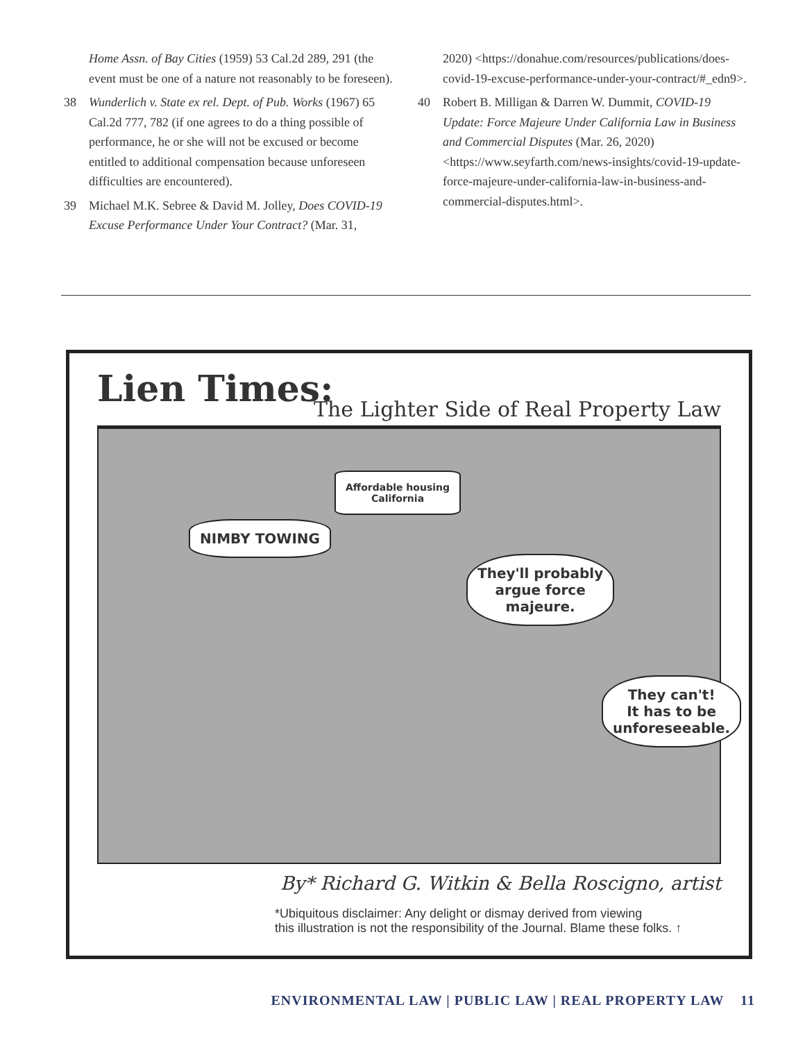Home Assn. of Bay Cities (1959) 53 Cal.2d 289, 291 (the event must be one of a nature not reasonably to be foreseen).
38 Wunderlich v. State ex rel. Dept. of Pub. Works (1967) 65 Cal.2d 777, 782 (if one agrees to do a thing possible of performance, he or she will not be excused or become entitled to additional compensation because unforeseen difficulties are encountered).
39 Michael M.K. Sebree & David M. Jolley, Does COVID-19 Excuse Performance Under Your Contract? (Mar. 31,
2020) <https://donahue.com/resources/publications/does-covid-19-excuse-performance-under-your-contract/#_edn9>.
40 Robert B. Milligan & Darren W. Dummit, COVID-19 Update: Force Majeure Under California Law in Business and Commercial Disputes (Mar. 26, 2020) <https://www.seyfarth.com/news-insights/covid-19-update-force-majeure-under-california-law-in-business-and-commercial-disputes.html>.
Lien Times:
The Lighter Side of Real Property Law
NIMBY TOWING
Affordable housing
California
They'll probably
argue force
majeure.
They can't!
It has to be
unforeseeable.
By* Richard G. Witkin & Bella Roscigno, artist
*Ubiquitous disclaimer: Any delight or dismay derived from viewing
this illustration is not the responsibility of the Journal. Blame these folks. ↑
ENVIRONMENTAL LAW | PUBLIC LAW | REAL PROPERTY LAW 11